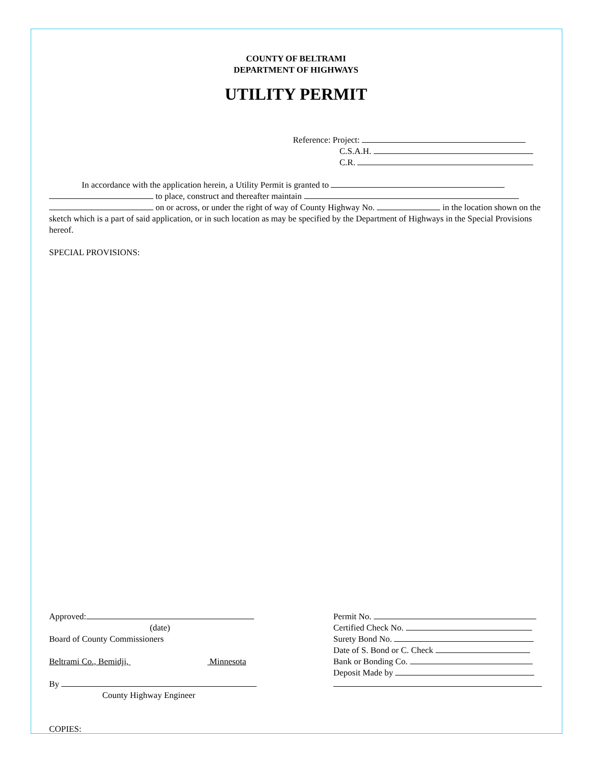COUNTY OF BELTRAMI
DEPARTMENT OF HIGHWAYS
UTILITY PERMIT
Reference: Project:
C.S.A.H.
C.R.
In accordance with the application herein, a Utility Permit is granted to
to place, construct and thereafter maintain
on or across, or under the right of way of County Highway No. in the location shown on the sketch which is a part of said application, or in such location as may be specified by the Department of Highways in the Special Provisions hereof.
SPECIAL PROVISIONS:
Approved:
(date)
Board of County Commissioners
Beltrami Co., Bemidji, Minnesota
By
County Highway Engineer
Permit No.
Certified Check No.
Surety Bond No.
Date of S. Bond or C. Check
Bank or Bonding Co.
Deposit Made by
COPIES: